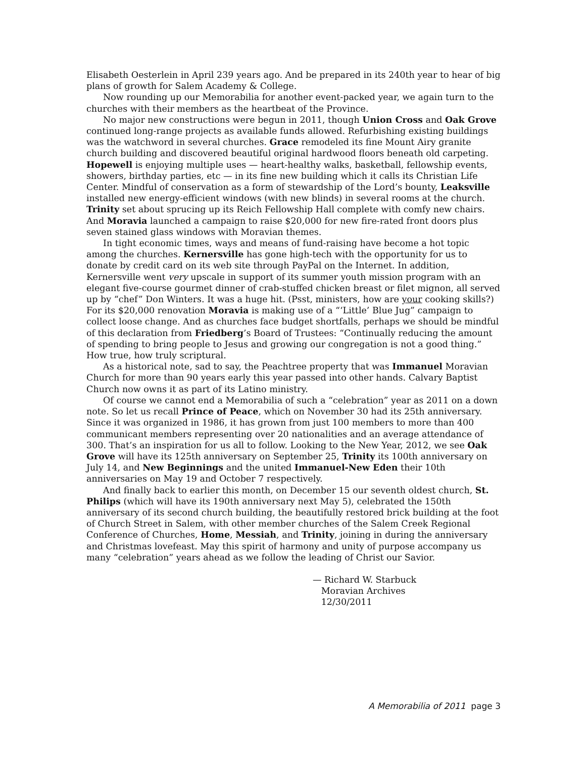Elisabeth Oesterlein in April 239 years ago. And be prepared in its 240th year to hear of big plans of growth for Salem Academy & College.
Now rounding up our Memorabilia for another event-packed year, we again turn to the churches with their members as the heartbeat of the Province.
No major new constructions were begun in 2011, though Union Cross and Oak Grove continued long-range projects as available funds allowed. Refurbishing existing buildings was the watchword in several churches. Grace remodeled its fine Mount Airy granite church building and discovered beautiful original hardwood floors beneath old carpeting. Hopewell is enjoying multiple uses — heart-healthy walks, basketball, fellowship events, showers, birthday parties, etc — in its fine new building which it calls its Christian Life Center. Mindful of conservation as a form of stewardship of the Lord’s bounty, Leaksville installed new energy-efficient windows (with new blinds) in several rooms at the church. Trinity set about sprucing up its Reich Fellowship Hall complete with comfy new chairs. And Moravia launched a campaign to raise $20,000 for new fire-rated front doors plus seven stained glass windows with Moravian themes.
In tight economic times, ways and means of fund-raising have become a hot topic among the churches. Kernersville has gone high-tech with the opportunity for us to donate by credit card on its web site through PayPal on the Internet. In addition, Kernersville went very upscale in support of its summer youth mission program with an elegant five-course gourmet dinner of crab-stuffed chicken breast or filet mignon, all served up by “chef” Don Winters. It was a huge hit. (Psst, ministers, how are your cooking skills?) For its $20,000 renovation Moravia is making use of a “‘Little’ Blue Jug” campaign to collect loose change. And as churches face budget shortfalls, perhaps we should be mindful of this declaration from Friedberg’s Board of Trustees: “Continually reducing the amount of spending to bring people to Jesus and growing our congregation is not a good thing.” How true, how truly scriptural.
As a historical note, sad to say, the Peachtree property that was Immanuel Moravian Church for more than 90 years early this year passed into other hands. Calvary Baptist Church now owns it as part of its Latino ministry.
Of course we cannot end a Memorabilia of such a “celebration” year as 2011 on a down note. So let us recall Prince of Peace, which on November 30 had its 25th anniversary. Since it was organized in 1986, it has grown from just 100 members to more than 400 communicant members representing over 20 nationalities and an average attendance of 300. That’s an inspiration for us all to follow. Looking to the New Year, 2012, we see Oak Grove will have its 125th anniversary on September 25, Trinity its 100th anniversary on July 14, and New Beginnings and the united Immanuel-New Eden their 10th anniversaries on May 19 and October 7 respectively.
And finally back to earlier this month, on December 15 our seventh oldest church, St. Philips (which will have its 190th anniversary next May 5), celebrated the 150th anniversary of its second church building, the beautifully restored brick building at the foot of Church Street in Salem, with other member churches of the Salem Creek Regional Conference of Churches, Home, Messiah, and Trinity, joining in during the anniversary and Christmas lovefeast. May this spirit of harmony and unity of purpose accompany us many “celebration” years ahead as we follow the leading of Christ our Savior.
— Richard W. Starbuck
Moravian Archives
12/30/2011
A Memorabilia of 2011 page 3